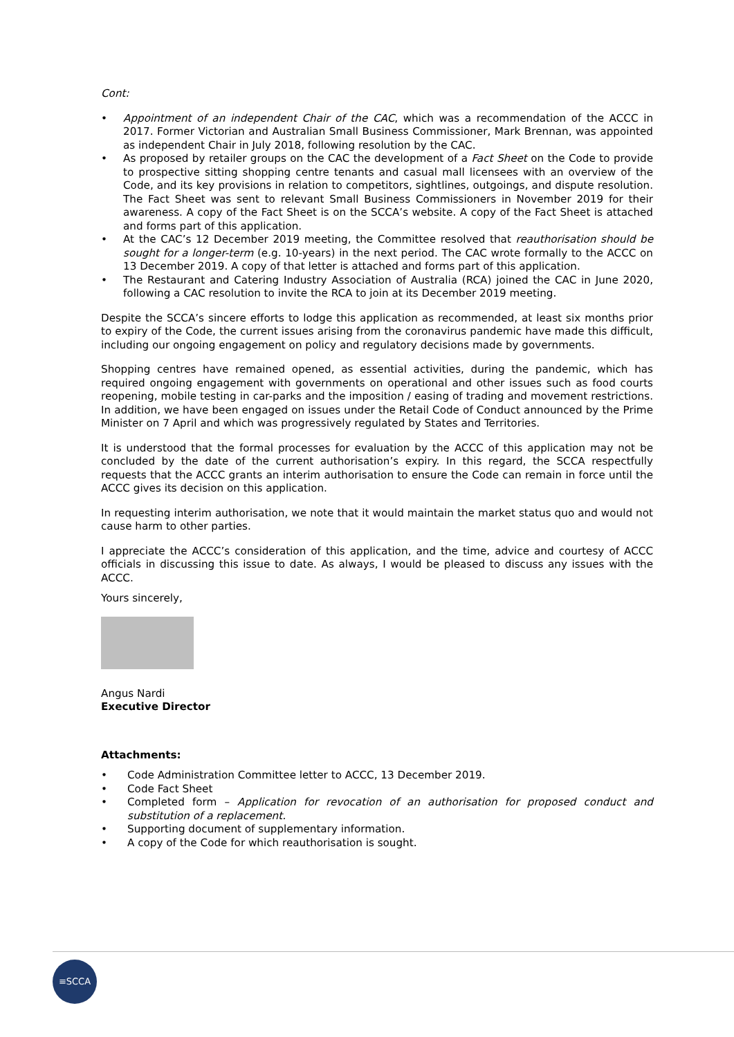Cont:
• Appointment of an independent Chair of the CAC, which was a recommendation of the ACCC in 2017. Former Victorian and Australian Small Business Commissioner, Mark Brennan, was appointed as independent Chair in July 2018, following resolution by the CAC.
• As proposed by retailer groups on the CAC the development of a Fact Sheet on the Code to provide to prospective sitting shopping centre tenants and casual mall licensees with an overview of the Code, and its key provisions in relation to competitors, sightlines, outgoings, and dispute resolution. The Fact Sheet was sent to relevant Small Business Commissioners in November 2019 for their awareness. A copy of the Fact Sheet is on the SCCA’s website. A copy of the Fact Sheet is attached and forms part of this application.
• At the CAC’s 12 December 2019 meeting, the Committee resolved that reauthorisation should be sought for a longer-term (e.g. 10-years) in the next period. The CAC wrote formally to the ACCC on 13 December 2019. A copy of that letter is attached and forms part of this application.
• The Restaurant and Catering Industry Association of Australia (RCA) joined the CAC in June 2020, following a CAC resolution to invite the RCA to join at its December 2019 meeting.
Despite the SCCA’s sincere efforts to lodge this application as recommended, at least six months prior to expiry of the Code, the current issues arising from the coronavirus pandemic have made this difficult, including our ongoing engagement on policy and regulatory decisions made by governments.
Shopping centres have remained opened, as essential activities, during the pandemic, which has required ongoing engagement with governments on operational and other issues such as food courts reopening, mobile testing in car-parks and the imposition / easing of trading and movement restrictions. In addition, we have been engaged on issues under the Retail Code of Conduct announced by the Prime Minister on 7 April and which was progressively regulated by States and Territories.
It is understood that the formal processes for evaluation by the ACCC of this application may not be concluded by the date of the current authorisation’s expiry. In this regard, the SCCA respectfully requests that the ACCC grants an interim authorisation to ensure the Code can remain in force until the ACCC gives its decision on this application.
In requesting interim authorisation, we note that it would maintain the market status quo and would not cause harm to other parties.
I appreciate the ACCC’s consideration of this application, and the time, advice and courtesy of ACCC officials in discussing this issue to date. As always, I would be pleased to discuss any issues with the ACCC.
Yours sincerely,
Angus Nardi
Executive Director
Attachments:
• Code Administration Committee letter to ACCC, 13 December 2019.
• Code Fact Sheet
• Completed form – Application for revocation of an authorisation for proposed conduct and substitution of a replacement.
• Supporting document of supplementary information.
• A copy of the Code for which reauthorisation is sought.
≡SCCA